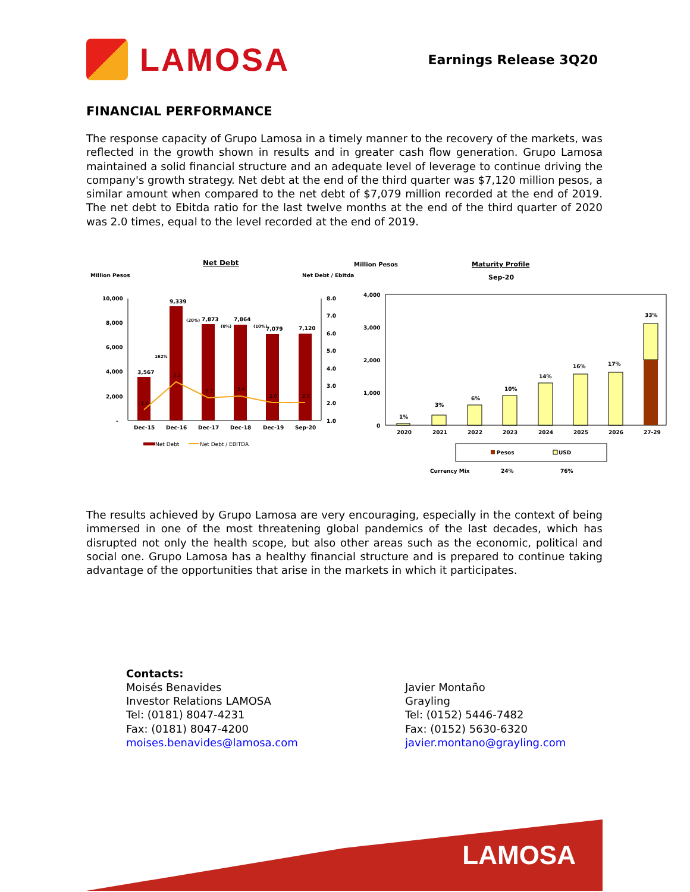LAMOSA
Earnings Release 3Q20
FINANCIAL PERFORMANCE
The response capacity of Grupo Lamosa in a timely manner to the recovery of the markets, was reflected in the growth shown in results and in greater cash flow generation. Grupo Lamosa maintained a solid financial structure and an adequate level of leverage to continue driving the company's growth strategy. Net debt at the end of the third quarter was $7,120 million pesos, a similar amount when compared to the net debt of $7,079 million recorded at the end of 2019. The net debt to Ebitda ratio for the last twelve months at the end of the third quarter of 2020 was 2.0 times, equal to the level recorded at the end of 2019.
Net Debt
Million Pesos
Net Debt / Ebitda
10,000
8,000
6,000
4,000
2,000
-
8.0
7.0
6.0
5.0
4.0
3.0
2.0
1.0
3,567
9,339
7,873
7,864
7,079
7,120
162%
(20%)
(0%)
(10%)
1.6
3.2
2.3
2.4
2.0
2.0
Dec-15
Dec-16
Dec-17
Dec-18
Dec-19
Sep-20
Net Debt
Net Debt / EBITDA
Million Pesos
Maturity Profile
Sep-20
4,000
3,000
2,000
1,000
0
1%
3%
6%
10%
14%
16%
17%
33%
2020
2021
2022
2023
2024
2025
2026
27-29
Pesos
USD
Currency Mix
24%
76%
The results achieved by Grupo Lamosa are very encouraging, especially in the context of being immersed in one of the most threatening global pandemics of the last decades, which has disrupted not only the health scope, but also other areas such as the economic, political and social one. Grupo Lamosa has a healthy financial structure and is prepared to continue taking advantage of the opportunities that arise in the markets in which it participates.
Contacts:
Moisés Benavides
Investor Relations LAMOSA
Tel: (0181) 8047-4231
Fax: (0181) 8047-4200
moises.benavides@lamosa.com
Javier Montaño
Grayling
Tel: (0152) 5446-7482
Fax: (0152) 5630-6320
javier.montano@grayling.com
LAMOSA